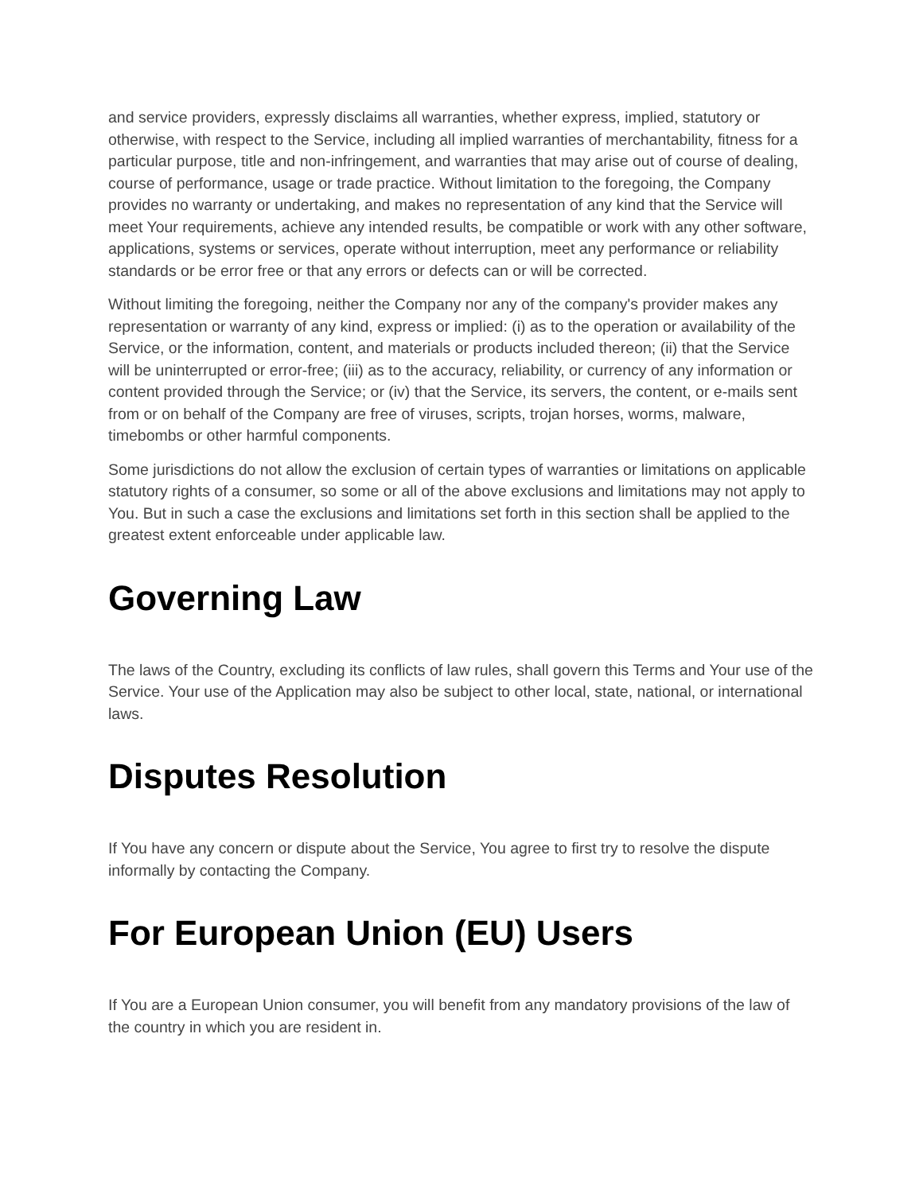and service providers, expressly disclaims all warranties, whether express, implied, statutory or otherwise, with respect to the Service, including all implied warranties of merchantability, fitness for a particular purpose, title and non-infringement, and warranties that may arise out of course of dealing, course of performance, usage or trade practice. Without limitation to the foregoing, the Company provides no warranty or undertaking, and makes no representation of any kind that the Service will meet Your requirements, achieve any intended results, be compatible or work with any other software, applications, systems or services, operate without interruption, meet any performance or reliability standards or be error free or that any errors or defects can or will be corrected.
Without limiting the foregoing, neither the Company nor any of the company's provider makes any representation or warranty of any kind, express or implied: (i) as to the operation or availability of the Service, or the information, content, and materials or products included thereon; (ii) that the Service will be uninterrupted or error-free; (iii) as to the accuracy, reliability, or currency of any information or content provided through the Service; or (iv) that the Service, its servers, the content, or e-mails sent from or on behalf of the Company are free of viruses, scripts, trojan horses, worms, malware, timebombs or other harmful components.
Some jurisdictions do not allow the exclusion of certain types of warranties or limitations on applicable statutory rights of a consumer, so some or all of the above exclusions and limitations may not apply to You. But in such a case the exclusions and limitations set forth in this section shall be applied to the greatest extent enforceable under applicable law.
Governing Law
The laws of the Country, excluding its conflicts of law rules, shall govern this Terms and Your use of the Service. Your use of the Application may also be subject to other local, state, national, or international laws.
Disputes Resolution
If You have any concern or dispute about the Service, You agree to first try to resolve the dispute informally by contacting the Company.
For European Union (EU) Users
If You are a European Union consumer, you will benefit from any mandatory provisions of the law of the country in which you are resident in.